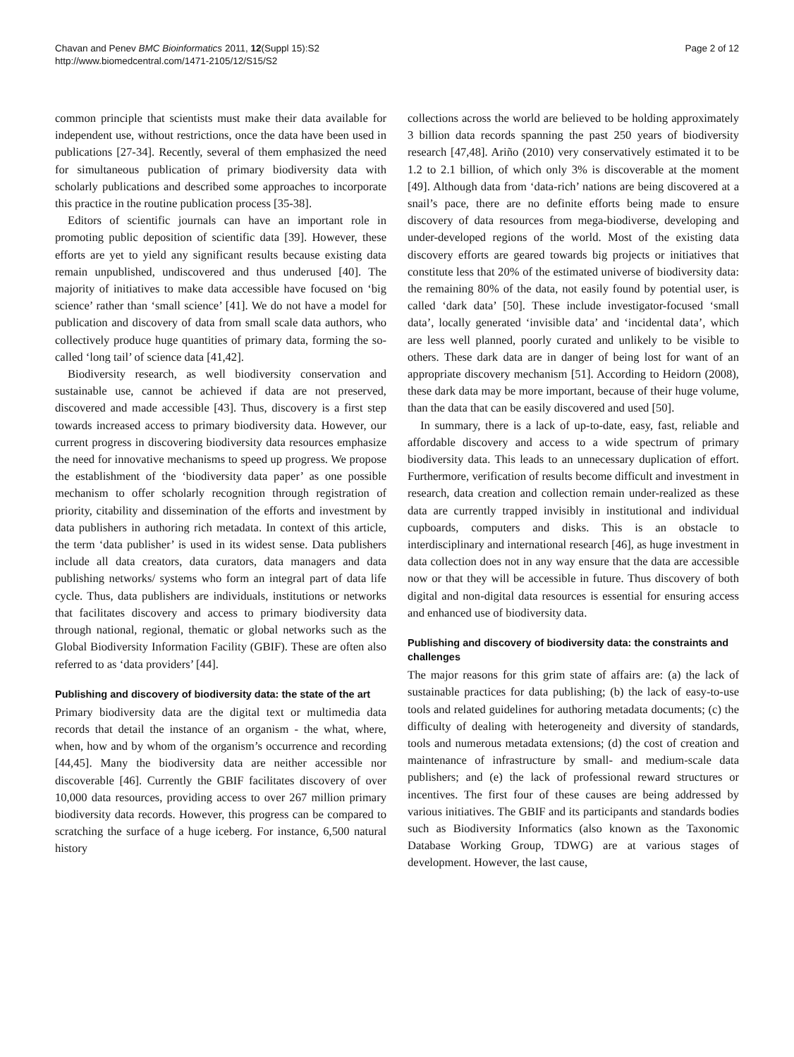Chavan and Penev BMC Bioinformatics 2011, 12(Suppl 15):S2
http://www.biomedcentral.com/1471-2105/12/S15/S2
Page 2 of 12
common principle that scientists must make their data available for independent use, without restrictions, once the data have been used in publications [27-34]. Recently, several of them emphasized the need for simultaneous publication of primary biodiversity data with scholarly publications and described some approaches to incorporate this practice in the routine publication process [35-38].
Editors of scientific journals can have an important role in promoting public deposition of scientific data [39]. However, these efforts are yet to yield any significant results because existing data remain unpublished, undiscovered and thus underused [40]. The majority of initiatives to make data accessible have focused on ‘big science’ rather than ‘small science’ [41]. We do not have a model for publication and discovery of data from small scale data authors, who collectively produce huge quantities of primary data, forming the so-called ‘long tail’ of science data [41,42].
Biodiversity research, as well biodiversity conservation and sustainable use, cannot be achieved if data are not preserved, discovered and made accessible [43]. Thus, discovery is a first step towards increased access to primary biodiversity data. However, our current progress in discovering biodiversity data resources emphasize the need for innovative mechanisms to speed up progress. We propose the establishment of the ‘biodiversity data paper’ as one possible mechanism to offer scholarly recognition through registration of priority, citability and dissemination of the efforts and investment by data publishers in authoring rich metadata. In context of this article, the term ‘data publisher’ is used in its widest sense. Data publishers include all data creators, data curators, data managers and data publishing networks/ systems who form an integral part of data life cycle. Thus, data publishers are individuals, institutions or networks that facilitates discovery and access to primary biodiversity data through national, regional, thematic or global networks such as the Global Biodiversity Information Facility (GBIF). These are often also referred to as ‘data providers’ [44].
Publishing and discovery of biodiversity data: the state of the art
Primary biodiversity data are the digital text or multimedia data records that detail the instance of an organism - the what, where, when, how and by whom of the organism’s occurrence and recording [44,45]. Many the biodiversity data are neither accessible nor discoverable [46]. Currently the GBIF facilitates discovery of over 10,000 data resources, providing access to over 267 million primary biodiversity data records. However, this progress can be compared to scratching the surface of a huge iceberg. For instance, 6,500 natural history
collections across the world are believed to be holding approximately 3 billion data records spanning the past 250 years of biodiversity research [47,48]. Ariño (2010) very conservatively estimated it to be 1.2 to 2.1 billion, of which only 3% is discoverable at the moment [49]. Although data from ‘data-rich’ nations are being discovered at a snail’s pace, there are no definite efforts being made to ensure discovery of data resources from mega-biodiverse, developing and under-developed regions of the world. Most of the existing data discovery efforts are geared towards big projects or initiatives that constitute less that 20% of the estimated universe of biodiversity data: the remaining 80% of the data, not easily found by potential user, is called ‘dark data’ [50]. These include investigator-focused ‘small data’, locally generated ‘invisible data’ and ‘incidental data’, which are less well planned, poorly curated and unlikely to be visible to others. These dark data are in danger of being lost for want of an appropriate discovery mechanism [51]. According to Heidorn (2008), these dark data may be more important, because of their huge volume, than the data that can be easily discovered and used [50].
In summary, there is a lack of up-to-date, easy, fast, reliable and affordable discovery and access to a wide spectrum of primary biodiversity data. This leads to an unnecessary duplication of effort. Furthermore, verification of results become difficult and investment in research, data creation and collection remain under-realized as these data are currently trapped invisibly in institutional and individual cupboards, computers and disks. This is an obstacle to interdisciplinary and international research [46], as huge investment in data collection does not in any way ensure that the data are accessible now or that they will be accessible in future. Thus discovery of both digital and non-digital data resources is essential for ensuring access and enhanced use of biodiversity data.
Publishing and discovery of biodiversity data: the constraints and challenges
The major reasons for this grim state of affairs are: (a) the lack of sustainable practices for data publishing; (b) the lack of easy-to-use tools and related guidelines for authoring metadata documents; (c) the difficulty of dealing with heterogeneity and diversity of standards, tools and numerous metadata extensions; (d) the cost of creation and maintenance of infrastructure by small- and medium-scale data publishers; and (e) the lack of professional reward structures or incentives. The first four of these causes are being addressed by various initiatives. The GBIF and its participants and standards bodies such as Biodiversity Informatics (also known as the Taxonomic Database Working Group, TDWG) are at various stages of development. However, the last cause,